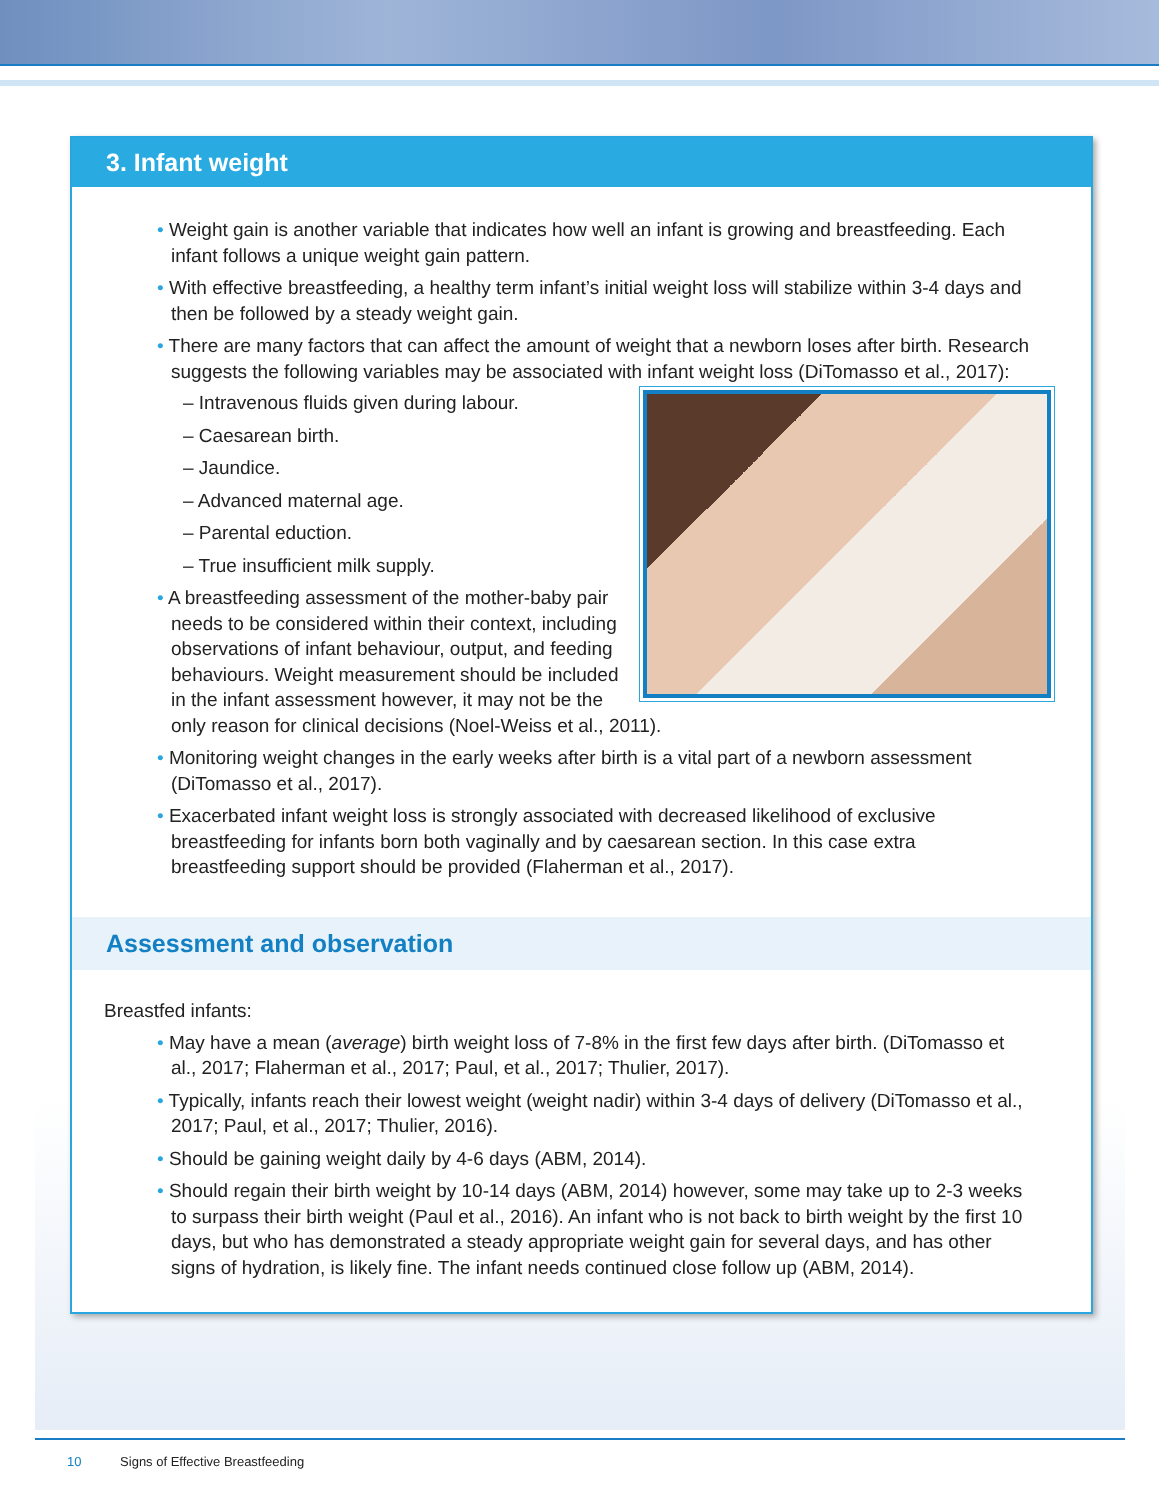3. Infant weight
• Weight gain is another variable that indicates how well an infant is growing and breastfeeding. Each infant follows a unique weight gain pattern.
• With effective breastfeeding, a healthy term infant’s initial weight loss will stabilize within 3-4 days and then be followed by a steady weight gain.
• There are many factors that can affect the amount of weight that a newborn loses after birth. Research suggests the following variables may be associated with infant weight loss (DiTomasso et al., 2017):
– Intravenous fluids given during labour.
– Caesarean birth.
– Jaundice.
– Advanced maternal age.
– Parental eduction.
– True insufficient milk supply.
• A breastfeeding assessment of the mother-baby pair needs to be considered within their context, including observations of infant behaviour, output, and feeding behaviours. Weight measurement should be included in the infant assessment however, it may not be the only reason for clinical decisions (Noel-Weiss et al., 2011).
• Monitoring weight changes in the early weeks after birth is a vital part of a newborn assessment (DiTomasso et al., 2017).
• Exacerbated infant weight loss is strongly associated with decreased likelihood of exclusive breastfeeding for infants born both vaginally and by caesarean section. In this case extra breastfeeding support should be provided (Flaherman et al., 2017).
Assessment and observation
Breastfed infants:
• May have a mean (average) birth weight loss of 7-8% in the first few days after birth. (DiTomasso et al., 2017; Flaherman et al., 2017; Paul, et al., 2017; Thulier, 2017).
• Typically, infants reach their lowest weight (weight nadir) within 3-4 days of delivery (DiTomasso et al., 2017; Paul, et al., 2017; Thulier, 2016).
• Should be gaining weight daily by 4-6 days (ABM, 2014).
• Should regain their birth weight by 10-14 days (ABM, 2014) however, some may take up to 2-3 weeks to surpass their birth weight (Paul et al., 2016). An infant who is not back to birth weight by the first 10 days, but who has demonstrated a steady appropriate weight gain for several days, and has other signs of hydration, is likely fine. The infant needs continued close follow up (ABM, 2014).
10 Signs of Effective Breastfeeding